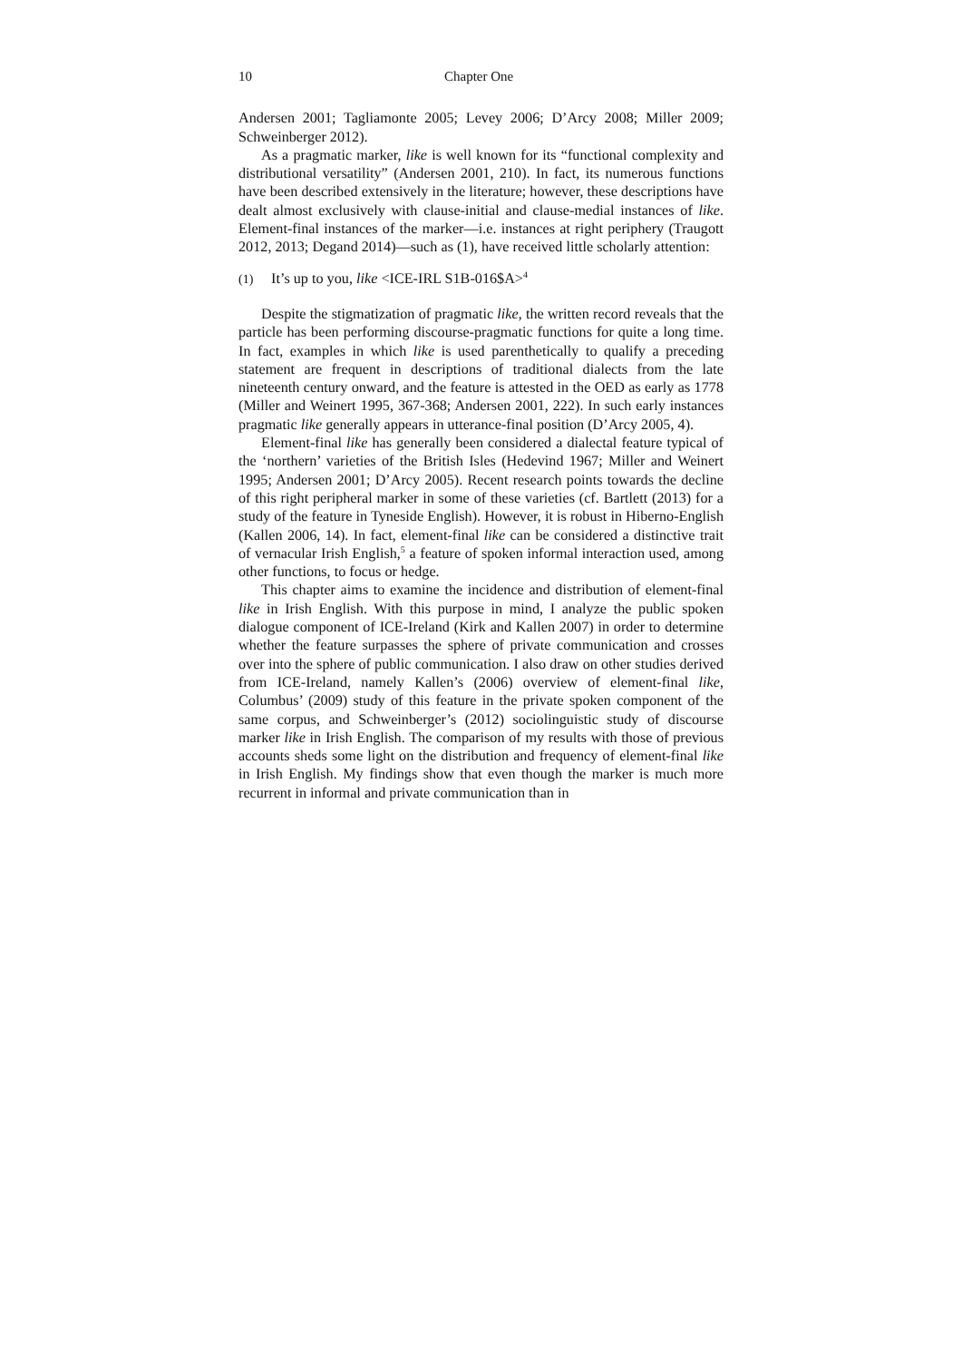10 Chapter One
Andersen 2001; Tagliamonte 2005; Levey 2006; D’Arcy 2008; Miller 2009; Schweinberger 2012).
As a pragmatic marker, like is well known for its “functional complexity and distributional versatility” (Andersen 2001, 210). In fact, its numerous functions have been described extensively in the literature; however, these descriptions have dealt almost exclusively with clause-initial and clause-medial instances of like. Element-final instances of the marker—i.e. instances at right periphery (Traugott 2012, 2013; Degand 2014)—such as (1), have received little scholarly attention:
(1) It’s up to you, like <ICE-IRL S1B-016$A><sup>4</sup>
Despite the stigmatization of pragmatic like, the written record reveals that the particle has been performing discourse-pragmatic functions for quite a long time. In fact, examples in which like is used parenthetically to qualify a preceding statement are frequent in descriptions of traditional dialects from the late nineteenth century onward, and the feature is attested in the OED as early as 1778 (Miller and Weinert 1995, 367-368; Andersen 2001, 222). In such early instances pragmatic like generally appears in utterance-final position (D’Arcy 2005, 4).
Element-final like has generally been considered a dialectal feature typical of the ‘northern’ varieties of the British Isles (Hedevind 1967; Miller and Weinert 1995; Andersen 2001; D’Arcy 2005). Recent research points towards the decline of this right peripheral marker in some of these varieties (cf. Bartlett (2013) for a study of the feature in Tyneside English). However, it is robust in Hiberno-English (Kallen 2006, 14). In fact, element-final like can be considered a distinctive trait of vernacular Irish English,<sup>5</sup> a feature of spoken informal interaction used, among other functions, to focus or hedge.
This chapter aims to examine the incidence and distribution of element-final like in Irish English. With this purpose in mind, I analyze the public spoken dialogue component of ICE-Ireland (Kirk and Kallen 2007) in order to determine whether the feature surpasses the sphere of private communication and crosses over into the sphere of public communication. I also draw on other studies derived from ICE-Ireland, namely Kallen’s (2006) overview of element-final like, Columbus’ (2009) study of this feature in the private spoken component of the same corpus, and Schweinberger’s (2012) sociolinguistic study of discourse marker like in Irish English. The comparison of my results with those of previous accounts sheds some light on the distribution and frequency of element-final like in Irish English. My findings show that even though the marker is much more recurrent in informal and private communication than in